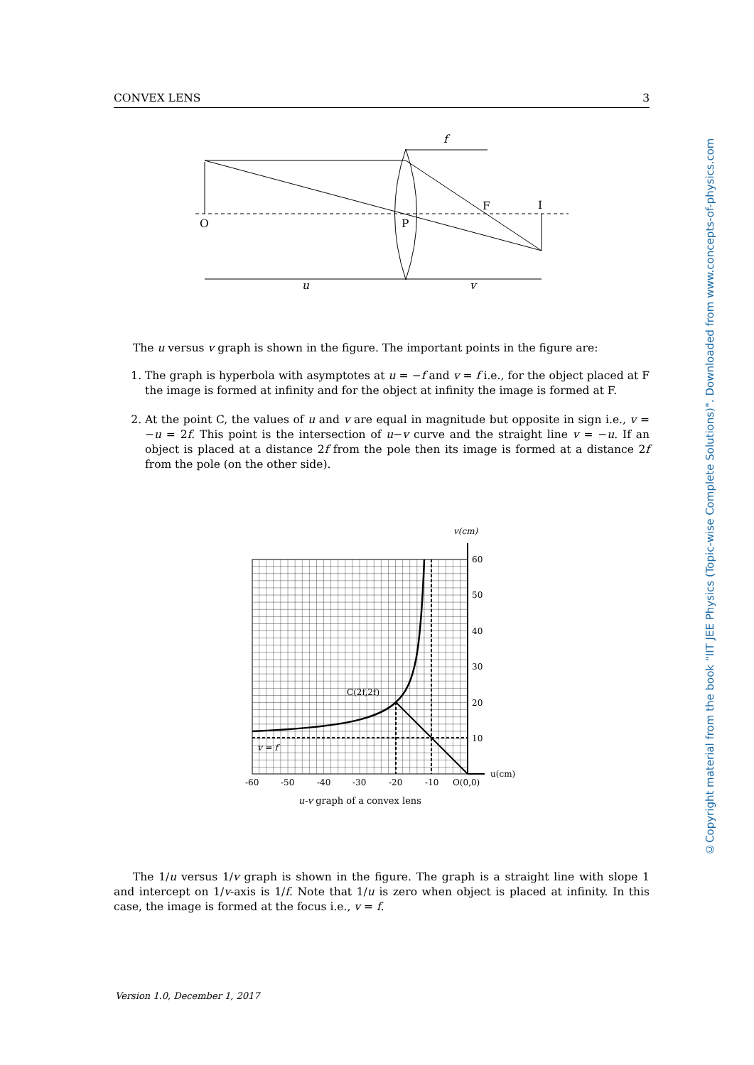CONVEX LENS 3
f
O
P
F
I
u
v
The u versus v graph is shown in the figure. The important points in the figure are:
1. The graph is hyperbola with asymptotes at u = −f and v = f i.e., for the object placed at F the image is formed at infinity and for the object at infinity the image is formed at F.
2. At the point C, the values of u and v are equal in magnitude but opposite in sign i.e., v = −u = 2f. This point is the intersection of u−v curve and the straight line v = −u. If an object is placed at a distance 2f from the pole then its image is formed at a distance 2f from the pole (on the other side).
v(cm)
60
50
40
30
20
10
u(cm)
-60
-50
-40
-30
-20
-10
O(0,0)
C(2f,2f)
v = f
u-v graph of a convex lens
The 1/u versus 1/v graph is shown in the figure. The graph is a straight line with slope 1 and intercept on 1/v-axis is 1/f. Note that 1/u is zero when object is placed at infinity. In this case, the image is formed at the focus i.e., v = f.
©Copyright material from the book "IIT JEE Physics (Topic-wise Complete Solutions)". Downloaded from www.concepts-of-physics.com
Version 1.0, December 1, 2017